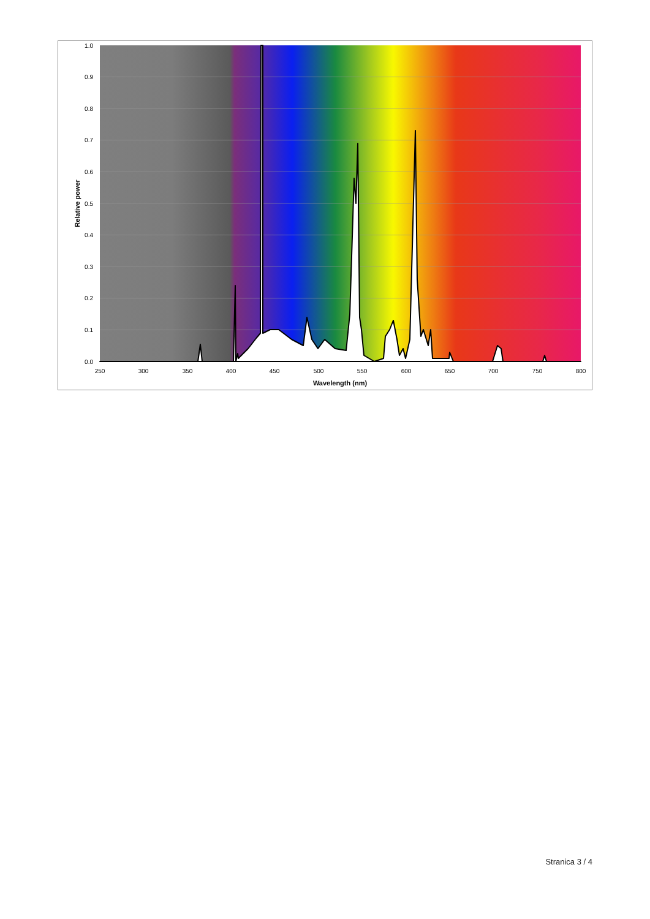1.0
0.9
0.8
0.7
0.6
0.5
0.4
0.3
0.2
0.1
0.0
250
300
350
400
450
500
550
600
650
700
750
800
Wavelength (nm)
Relative power
Stranica 3 / 4